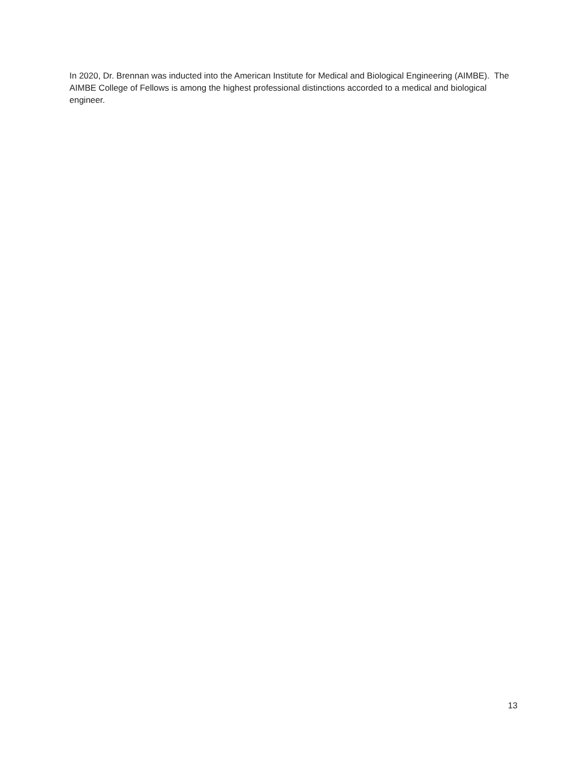In 2020, Dr. Brennan was inducted into the American Institute for Medical and Biological Engineering (AIMBE). The AIMBE College of Fellows is among the highest professional distinctions accorded to a medical and biological engineer.
13